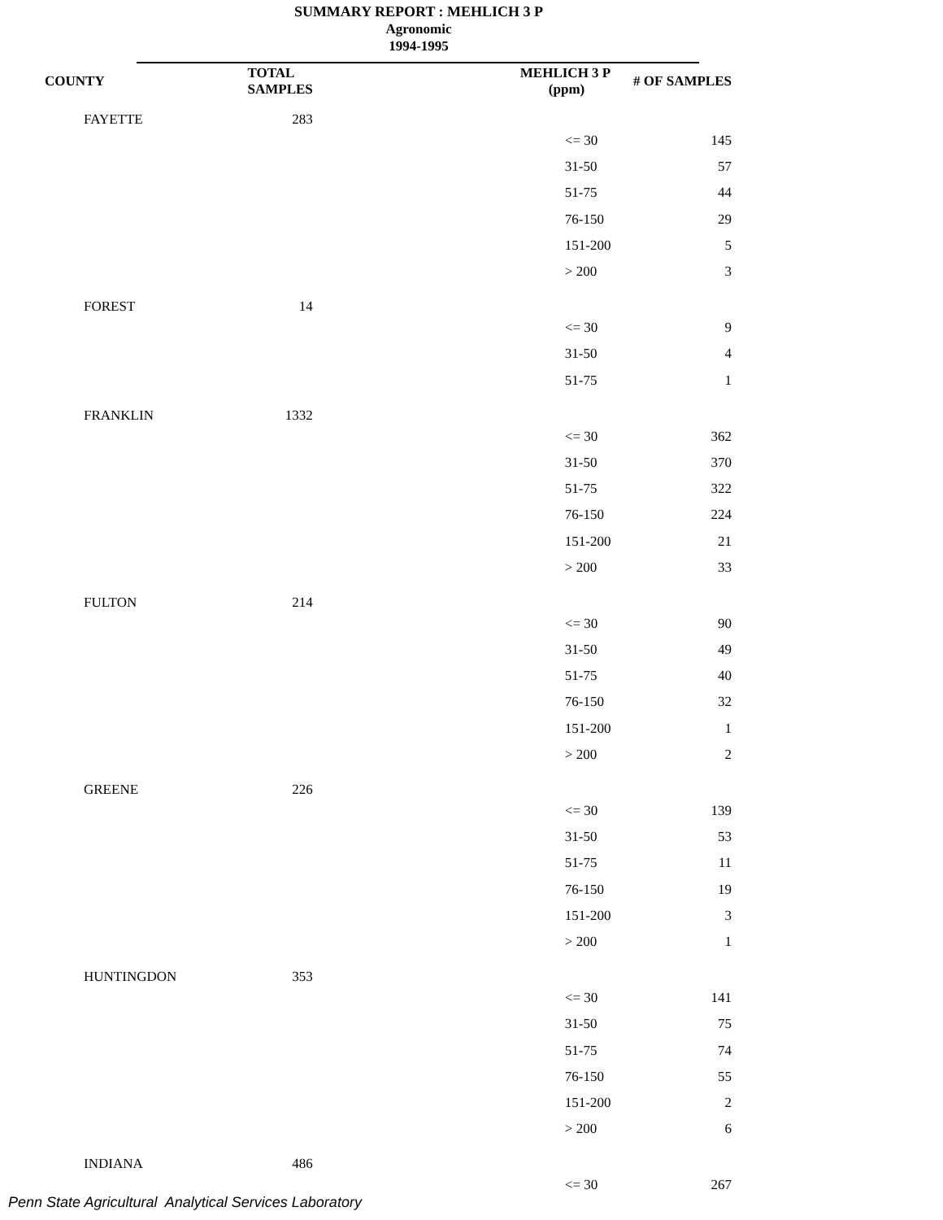SUMMARY REPORT : MEHLICH 3 P
Agronomic
1994-1995
| COUNTY | TOTAL SAMPLES | MEHLICH 3 P (ppm) | # OF SAMPLES |
| --- | --- | --- | --- |
| FAYETTE | 283 | | |
| | | <= 30 | 145 |
| | | 31-50 | 57 |
| | | 51-75 | 44 |
| | | 76-150 | 29 |
| | | 151-200 | 5 |
| | | > 200 | 3 |
| FOREST | 14 | | |
| | | <= 30 | 9 |
| | | 31-50 | 4 |
| | | 51-75 | 1 |
| FRANKLIN | 1332 | | |
| | | <= 30 | 362 |
| | | 31-50 | 370 |
| | | 51-75 | 322 |
| | | 76-150 | 224 |
| | | 151-200 | 21 |
| | | > 200 | 33 |
| FULTON | 214 | | |
| | | <= 30 | 90 |
| | | 31-50 | 49 |
| | | 51-75 | 40 |
| | | 76-150 | 32 |
| | | 151-200 | 1 |
| | | > 200 | 2 |
| GREENE | 226 | | |
| | | <= 30 | 139 |
| | | 31-50 | 53 |
| | | 51-75 | 11 |
| | | 76-150 | 19 |
| | | 151-200 | 3 |
| | | > 200 | 1 |
| HUNTINGDON | 353 | | |
| | | <= 30 | 141 |
| | | 31-50 | 75 |
| | | 51-75 | 74 |
| | | 76-150 | 55 |
| | | 151-200 | 2 |
| | | > 200 | 6 |
| INDIANA | 486 | | |
| | | <= 30 | 267 |
Penn State Agricultural Analytical Services Laboratory